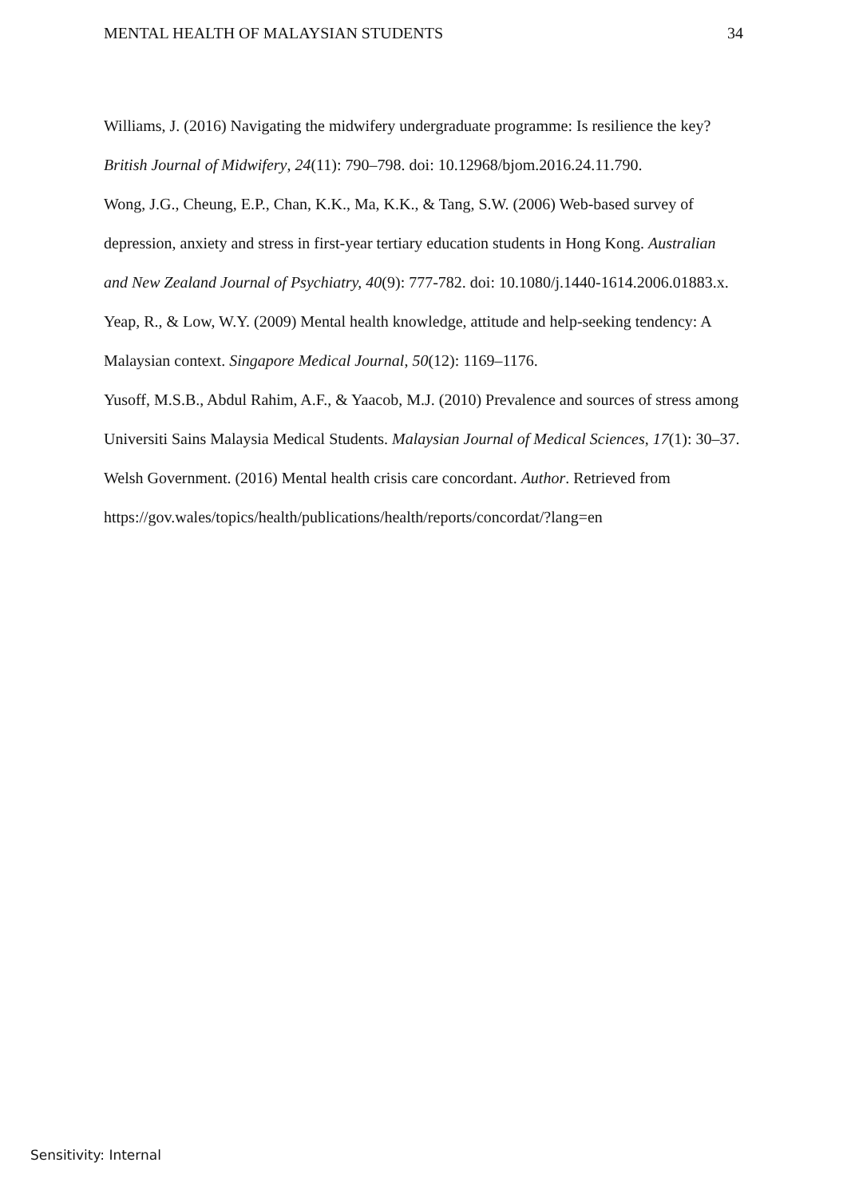MENTAL HEALTH OF MALAYSIAN STUDENTS 34
Williams, J. (2016) Navigating the midwifery undergraduate programme: Is resilience the key? British Journal of Midwifery, 24(11): 790–798. doi: 10.12968/bjom.2016.24.11.790.
Wong, J.G., Cheung, E.P., Chan, K.K., Ma, K.K., & Tang, S.W. (2006) Web-based survey of depression, anxiety and stress in first-year tertiary education students in Hong Kong. Australian and New Zealand Journal of Psychiatry, 40(9): 777-782. doi: 10.1080/j.1440-1614.2006.01883.x.
Yeap, R., & Low, W.Y. (2009) Mental health knowledge, attitude and help-seeking tendency: A Malaysian context. Singapore Medical Journal, 50(12): 1169–1176.
Yusoff, M.S.B., Abdul Rahim, A.F., & Yaacob, M.J. (2010) Prevalence and sources of stress among Universiti Sains Malaysia Medical Students. Malaysian Journal of Medical Sciences, 17(1): 30–37.
Welsh Government. (2016) Mental health crisis care concordant. Author. Retrieved from https://gov.wales/topics/health/publications/health/reports/concordat/?lang=en
Sensitivity: Internal